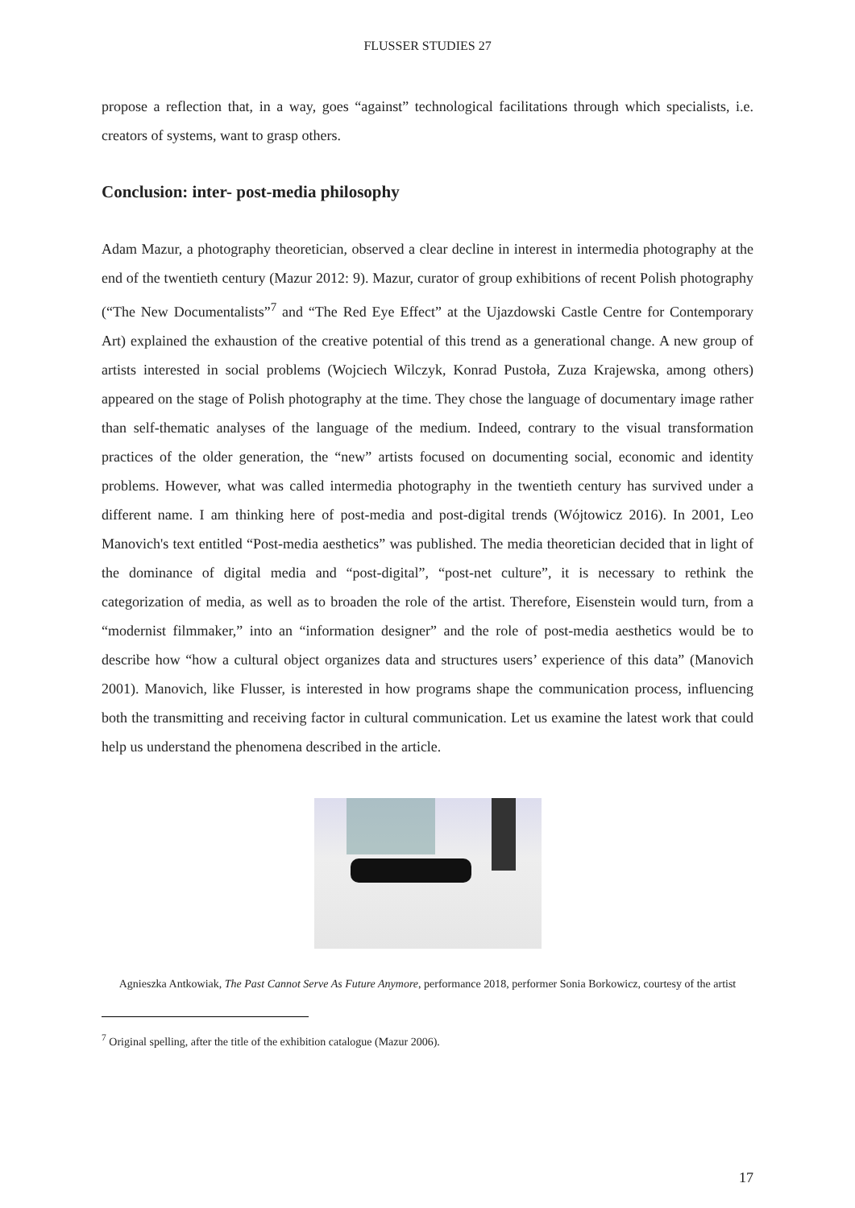FLUSSER STUDIES 27
propose a reflection that, in a way, goes “against” technological facilitations through which specialists, i.e. creators of systems, want to grasp others.
Conclusion: inter- post-media philosophy
Adam Mazur, a photography theoretician, observed a clear decline in interest in intermedia photography at the end of the twentieth century (Mazur 2012: 9). Mazur, curator of group exhibitions of recent Polish photography (“The New Documentalists”<sup>7</sup> and “The Red Eye Effect” at the Ujazdowski Castle Centre for Contemporary Art) explained the exhaustion of the creative potential of this trend as a generational change. A new group of artists interested in social problems (Wojciech Wilczyk, Konrad Pustoła, Zuza Krajewska, among others) appeared on the stage of Polish photography at the time. They chose the language of documentary image rather than self-thematic analyses of the language of the medium. Indeed, contrary to the visual transformation practices of the older generation, the “new” artists focused on documenting social, economic and identity problems. However, what was called intermedia photography in the twentieth century has survived under a different name. I am thinking here of post-media and post-digital trends (Wójtowicz 2016). In 2001, Leo Manovich's text entitled “Post-media aesthetics” was published. The media theoretician decided that in light of the dominance of digital media and “post-digital”, “post-net culture”, it is necessary to rethink the categorization of media, as well as to broaden the role of the artist. Therefore, Eisenstein would turn, from a “modernist filmmaker,” into an “information designer” and the role of post-media aesthetics would be to describe how “how a cultural object organizes data and structures users’ experience of this data” (Manovich 2001). Manovich, like Flusser, is interested in how programs shape the communication process, influencing both the transmitting and receiving factor in cultural communication. Let us examine the latest work that could help us understand the phenomena described in the article.
Agnieszka Antkowiak, The Past Cannot Serve As Future Anymore, performance 2018, performer Sonia Borkowicz, courtesy of the artist
<sup>7</sup> Original spelling, after the title of the exhibition catalogue (Mazur 2006).
17